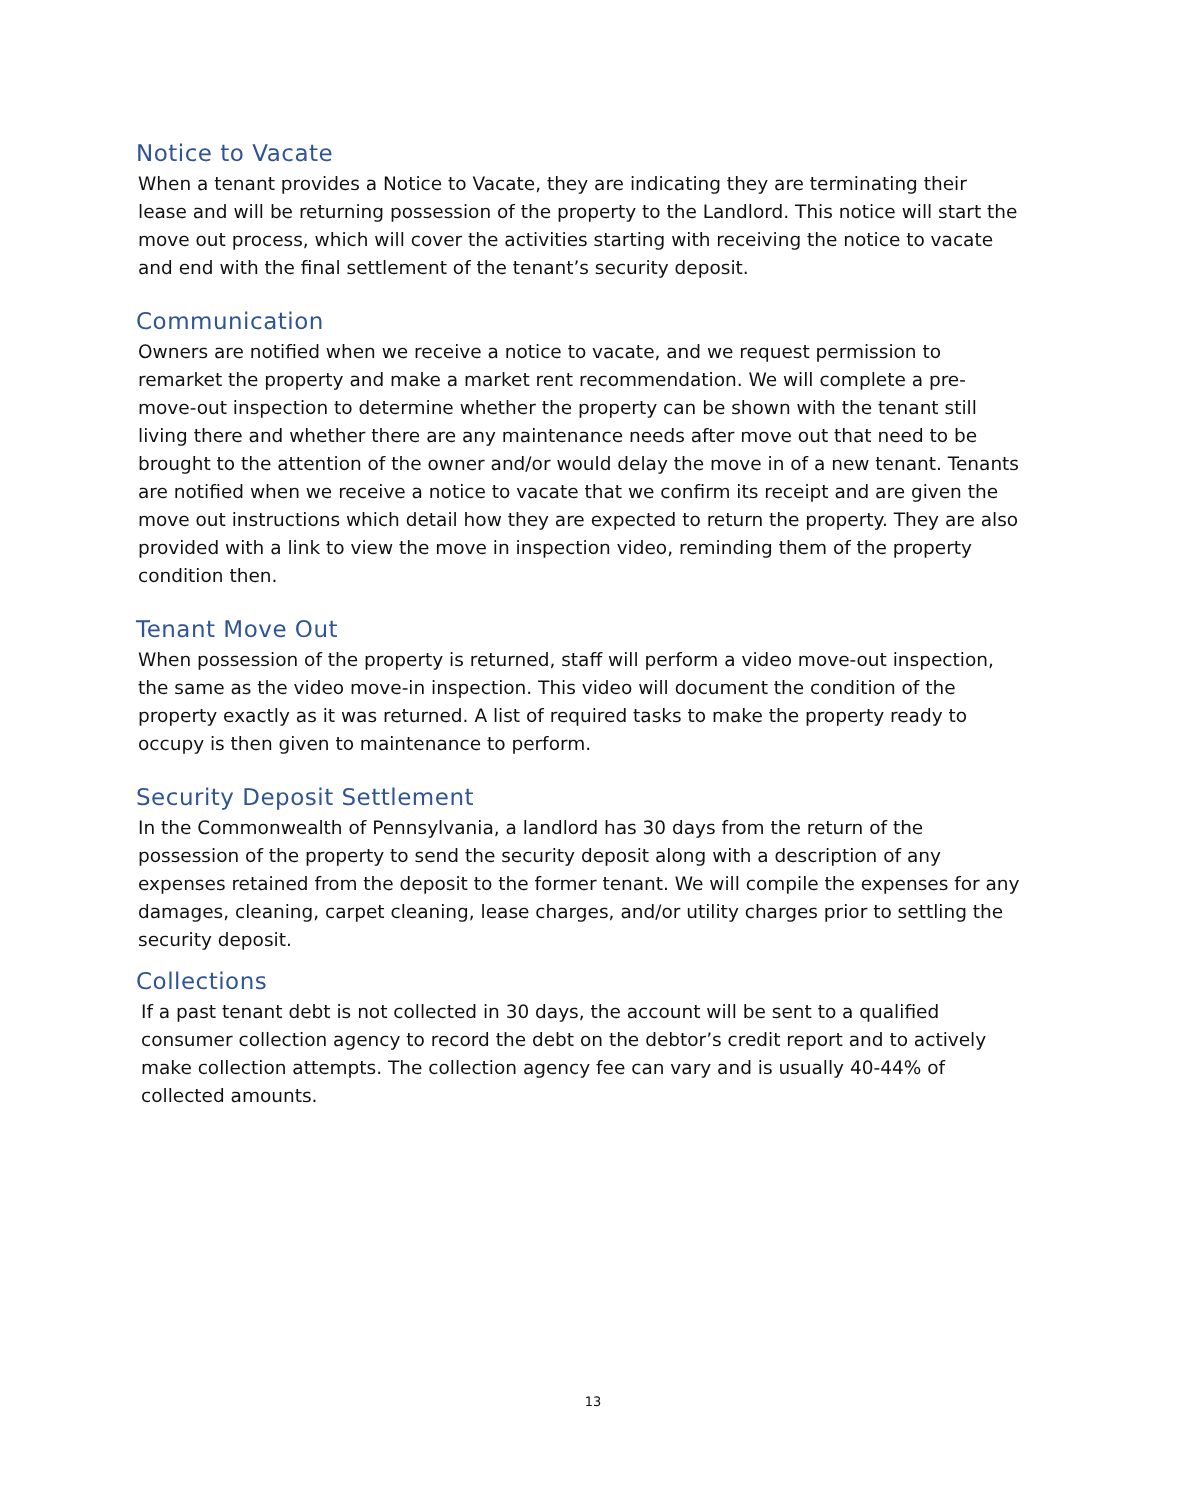Notice to Vacate
When a tenant provides a Notice to Vacate, they are indicating they are terminating their lease and will be returning possession of the property to the Landlord. This notice will start the move out process, which will cover the activities starting with receiving the notice to vacate and end with the final settlement of the tenant’s security deposit.
Communication
Owners are notified when we receive a notice to vacate, and we request permission to remarket the property and make a market rent recommendation. We will complete a pre-move-out inspection to determine whether the property can be shown with the tenant still living there and whether there are any maintenance needs after move out that need to be brought to the attention of the owner and/or would delay the move in of a new tenant. Tenants are notified when we receive a notice to vacate that we confirm its receipt and are given the move out instructions which detail how they are expected to return the property. They are also provided with a link to view the move in inspection video, reminding them of the property condition then.
Tenant Move Out
When possession of the property is returned, staff will perform a video move-out inspection, the same as the video move-in inspection. This video will document the condition of the property exactly as it was returned. A list of required tasks to make the property ready to occupy is then given to maintenance to perform.
Security Deposit Settlement
In the Commonwealth of Pennsylvania, a landlord has 30 days from the return of the possession of the property to send the security deposit along with a description of any expenses retained from the deposit to the former tenant. We will compile the expenses for any damages, cleaning, carpet cleaning, lease charges, and/or utility charges prior to settling the security deposit.
Collections
If a past tenant debt is not collected in 30 days, the account will be sent to a qualified consumer collection agency to record the debt on the debtor’s credit report and to actively make collection attempts. The collection agency fee can vary and is usually 40-44% of collected amounts.
13